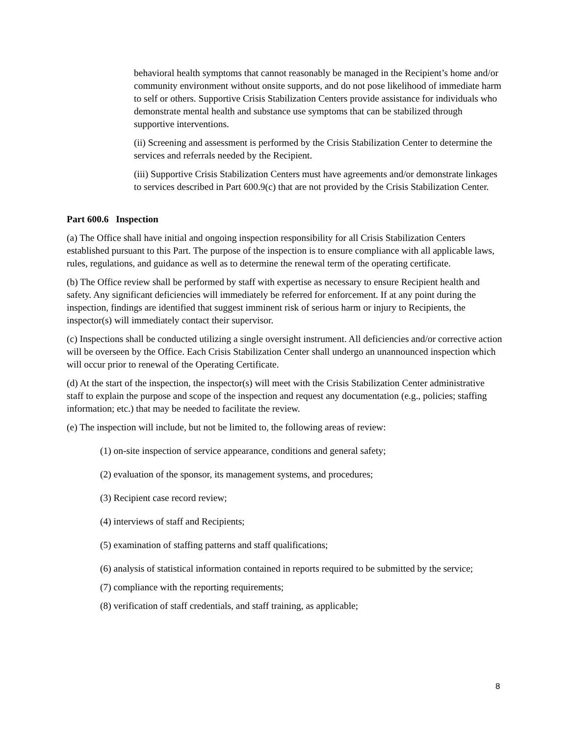behavioral health symptoms that cannot reasonably be managed in the Recipient’s home and/or community environment without onsite supports, and do not pose likelihood of immediate harm to self or others. Supportive Crisis Stabilization Centers provide assistance for individuals who demonstrate mental health and substance use symptoms that can be stabilized through supportive interventions.
(ii) Screening and assessment is performed by the Crisis Stabilization Center to determine the services and referrals needed by the Recipient.
(iii) Supportive Crisis Stabilization Centers must have agreements and/or demonstrate linkages to services described in Part 600.9(c) that are not provided by the Crisis Stabilization Center.
Part 600.6 Inspection
(a) The Office shall have initial and ongoing inspection responsibility for all Crisis Stabilization Centers established pursuant to this Part. The purpose of the inspection is to ensure compliance with all applicable laws, rules, regulations, and guidance as well as to determine the renewal term of the operating certificate.
(b) The Office review shall be performed by staff with expertise as necessary to ensure Recipient health and safety. Any significant deficiencies will immediately be referred for enforcement. If at any point during the inspection, findings are identified that suggest imminent risk of serious harm or injury to Recipients, the inspector(s) will immediately contact their supervisor.
(c) Inspections shall be conducted utilizing a single oversight instrument. All deficiencies and/or corrective action will be overseen by the Office. Each Crisis Stabilization Center shall undergo an unannounced inspection which will occur prior to renewal of the Operating Certificate.
(d) At the start of the inspection, the inspector(s) will meet with the Crisis Stabilization Center administrative staff to explain the purpose and scope of the inspection and request any documentation (e.g., policies; staffing information; etc.) that may be needed to facilitate the review.
(e) The inspection will include, but not be limited to, the following areas of review:
(1) on-site inspection of service appearance, conditions and general safety;
(2) evaluation of the sponsor, its management systems, and procedures;
(3) Recipient case record review;
(4) interviews of staff and Recipients;
(5) examination of staffing patterns and staff qualifications;
(6) analysis of statistical information contained in reports required to be submitted by the service;
(7) compliance with the reporting requirements;
(8) verification of staff credentials, and staff training, as applicable;
8